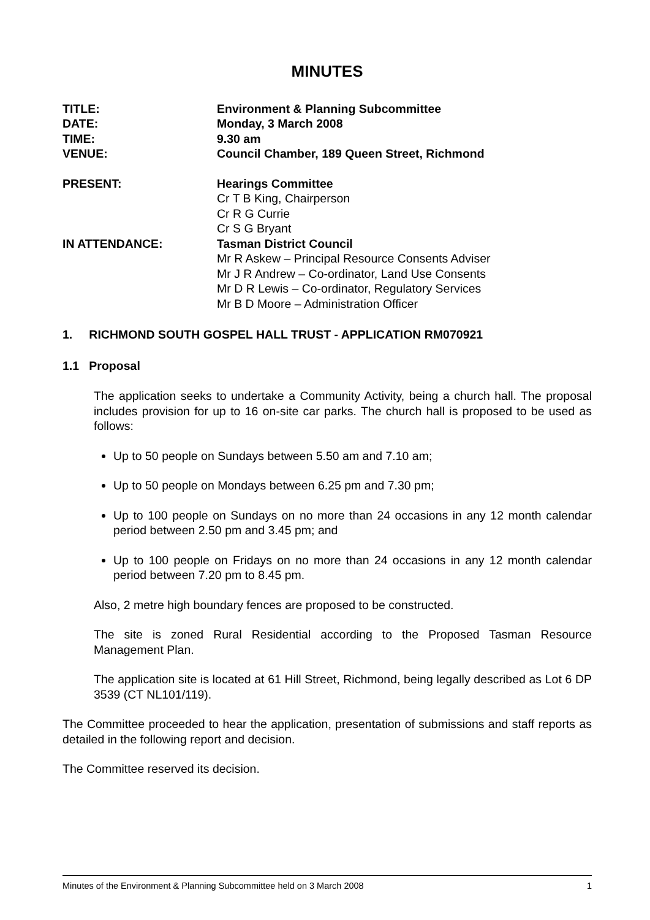MINUTES
| TITLE: | Environment & Planning Subcommittee |
| DATE: | Monday, 3 March 2008 |
| TIME: | 9.30 am |
| VENUE: | Council Chamber, 189 Queen Street, Richmond |
| PRESENT: | Hearings Committee Cr T B King, Chairperson Cr R G Currie Cr S G Bryant |
| IN ATTENDANCE: | Tasman District Council Mr R Askew – Principal Resource Consents Adviser Mr J R Andrew – Co-ordinator, Land Use Consents Mr D R Lewis – Co-ordinator, Regulatory Services Mr B D Moore – Administration Officer |
1. RICHMOND SOUTH GOSPEL HALL TRUST - APPLICATION RM070921
1.1 Proposal
The application seeks to undertake a Community Activity, being a church hall. The proposal includes provision for up to 16 on-site car parks. The church hall is proposed to be used as follows:
Up to 50 people on Sundays between 5.50 am and 7.10 am;
Up to 50 people on Mondays between 6.25 pm and 7.30 pm;
Up to 100 people on Sundays on no more than 24 occasions in any 12 month calendar period between 2.50 pm and 3.45 pm; and
Up to 100 people on Fridays on no more than 24 occasions in any 12 month calendar period between 7.20 pm to 8.45 pm.
Also, 2 metre high boundary fences are proposed to be constructed.
The site is zoned Rural Residential according to the Proposed Tasman Resource Management Plan.
The application site is located at 61 Hill Street, Richmond, being legally described as Lot 6 DP 3539 (CT NL101/119).
The Committee proceeded to hear the application, presentation of submissions and staff reports as detailed in the following report and decision.
The Committee reserved its decision.
Minutes of the Environment & Planning Subcommittee held on 3 March 2008 1